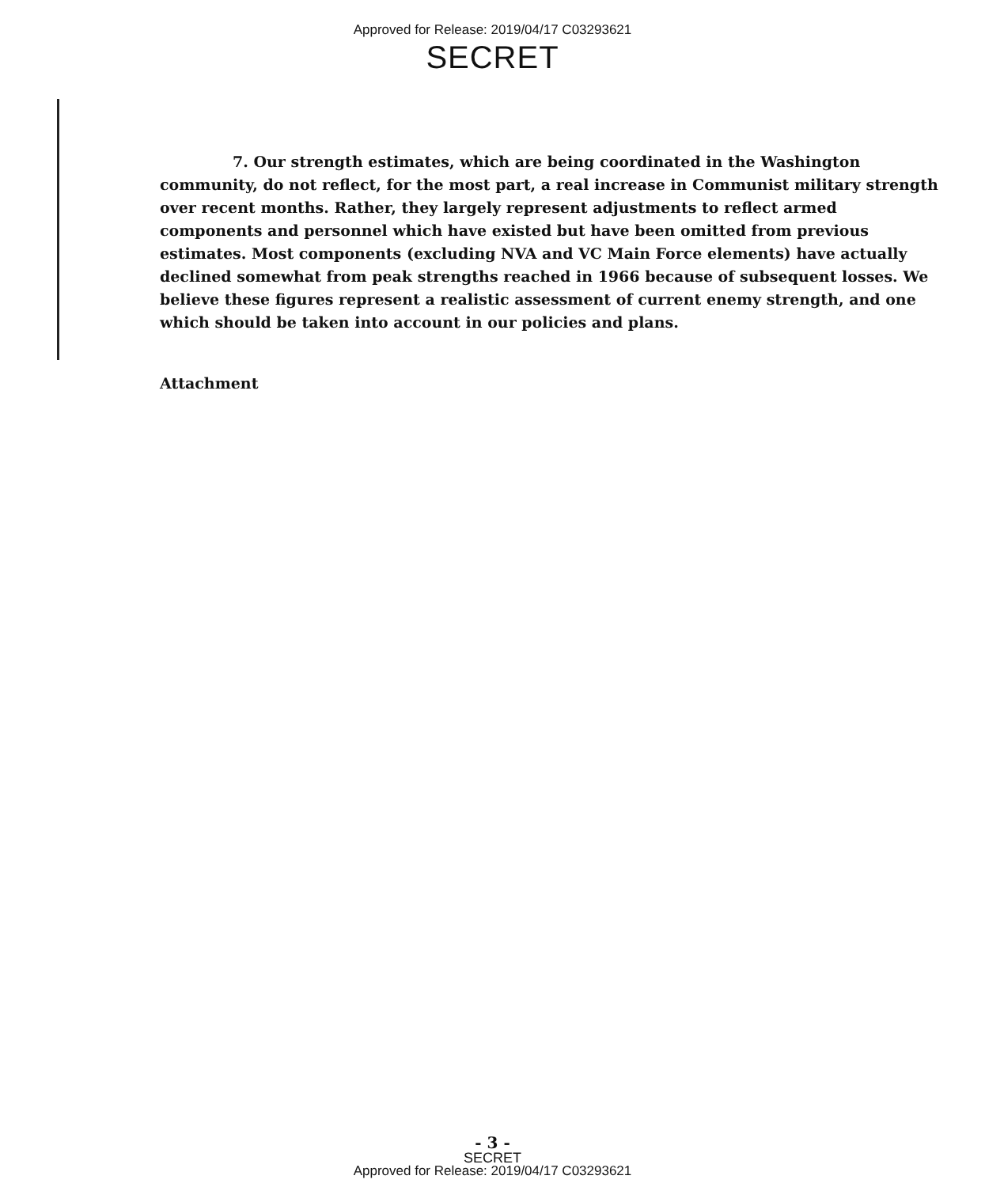Approved for Release: 2019/04/17 C03293621
SECRET
7. Our strength estimates, which are being coordinated in the Washington community, do not reflect, for the most part, a real increase in Communist military strength over recent months. Rather, they largely represent adjustments to reflect armed components and personnel which have existed but have been omitted from previous estimates. Most components (excluding NVA and VC Main Force elements) have actually declined somewhat from peak strengths reached in 1966 because of subsequent losses. We believe these figures represent a realistic assessment of current enemy strength, and one which should be taken into account in our policies and plans.
Attachment
- 3 -
SECRET
Approved for Release: 2019/04/17 C03293621